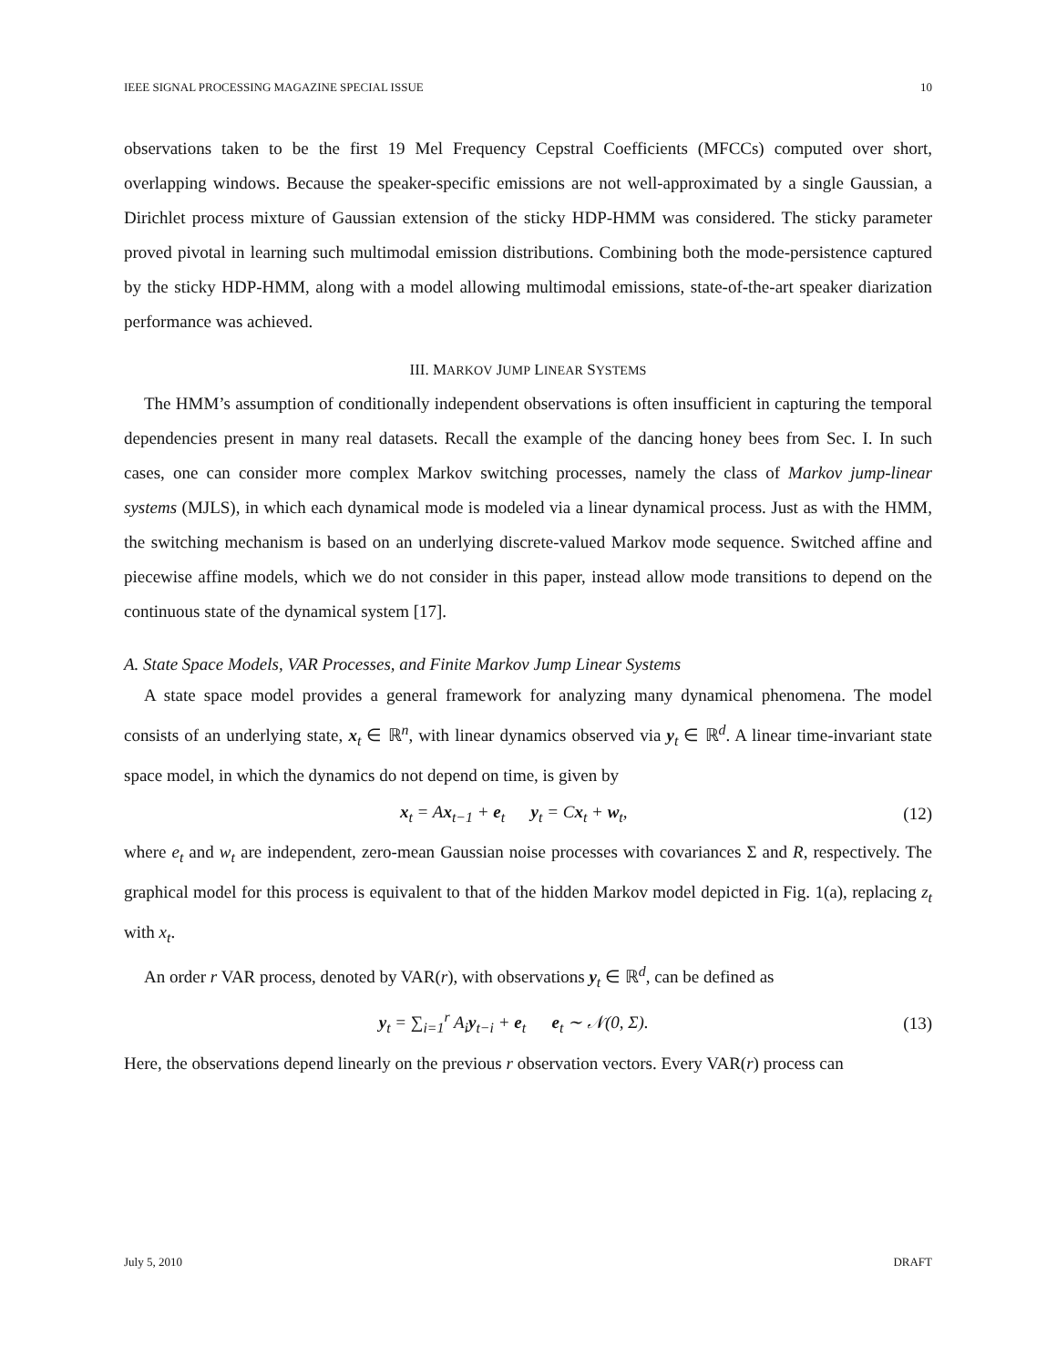IEEE SIGNAL PROCESSING MAGAZINE SPECIAL ISSUE 10
observations taken to be the first 19 Mel Frequency Cepstral Coefficients (MFCCs) computed over short, overlapping windows. Because the speaker-specific emissions are not well-approximated by a single Gaussian, a Dirichlet process mixture of Gaussian extension of the sticky HDP-HMM was considered. The sticky parameter proved pivotal in learning such multimodal emission distributions. Combining both the mode-persistence captured by the sticky HDP-HMM, along with a model allowing multimodal emissions, state-of-the-art speaker diarization performance was achieved.
III. MARKOV JUMP LINEAR SYSTEMS
The HMM’s assumption of conditionally independent observations is often insufficient in capturing the temporal dependencies present in many real datasets. Recall the example of the dancing honey bees from Sec. I. In such cases, one can consider more complex Markov switching processes, namely the class of Markov jump-linear systems (MJLS), in which each dynamical mode is modeled via a linear dynamical process. Just as with the HMM, the switching mechanism is based on an underlying discrete-valued Markov mode sequence. Switched affine and piecewise affine models, which we do not consider in this paper, instead allow mode transitions to depend on the continuous state of the dynamical system [17].
A. State Space Models, VAR Processes, and Finite Markov Jump Linear Systems
A state space model provides a general framework for analyzing many dynamical phenomena. The model consists of an underlying state, x<sub>t</sub> ∈ ℝ<sup>n</sup>, with linear dynamics observed via y<sub>t</sub> ∈ ℝ<sup>d</sup>. A linear time-invariant state space model, in which the dynamics do not depend on time, is given by
x<sub>t</sub> = Ax<sub>t−1</sub> + e<sub>t</sub> y<sub>t</sub> = Cx<sub>t</sub> + w<sub>t</sub>, (12)
where e<sub>t</sub> and w<sub>t</sub> are independent, zero-mean Gaussian noise processes with covariances Σ and R, respectively. The graphical model for this process is equivalent to that of the hidden Markov model depicted in Fig. 1(a), replacing z<sub>t</sub> with x<sub>t</sub>.
An order r VAR process, denoted by VAR(r), with observations y<sub>t</sub> ∈ ℝ<sup>d</sup>, can be defined as
y<sub>t</sub> = ∑<sub>i=1</sub><sup>r</sup> A<sub>i</sub>y<sub>t−i</sub> + e<sub>t</sub> e<sub>t</sub> ∼ 𝒩(0, Σ). (13)
Here, the observations depend linearly on the previous r observation vectors. Every VAR(r) process can
July 5, 2010 DRAFT